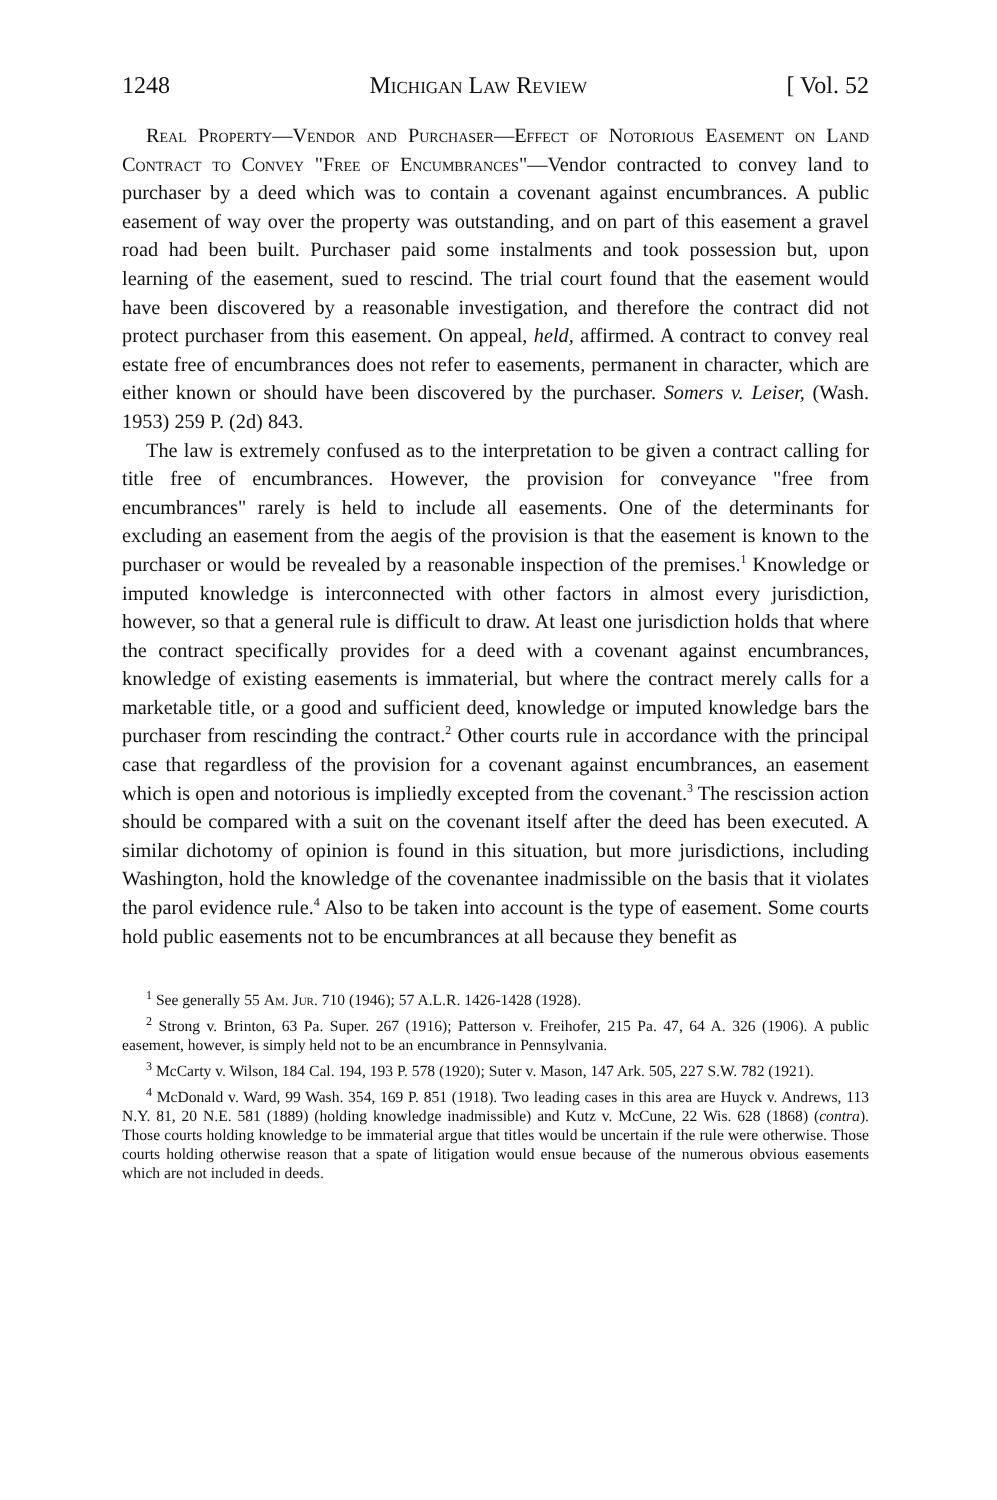1248 Michigan Law Review [ Vol. 52
Real Property—Vendor and Purchaser—Effect of Notorious Easement on Land Contract to Convey "Free of Encumbrances"—Vendor contracted to convey land to purchaser by a deed which was to contain a covenant against encumbrances. A public easement of way over the property was outstanding, and on part of this easement a gravel road had been built. Purchaser paid some instalments and took possession but, upon learning of the easement, sued to rescind. The trial court found that the easement would have been discovered by a reasonable investigation, and therefore the contract did not protect purchaser from this easement. On appeal, held, affirmed. A contract to convey real estate free of encumbrances does not refer to easements, permanent in character, which are either known or should have been discovered by the purchaser. Somers v. Leiser, (Wash. 1953) 259 P. (2d) 843.
The law is extremely confused as to the interpretation to be given a contract calling for title free of encumbrances. However, the provision for conveyance "free from encumbrances" rarely is held to include all easements. One of the determinants for excluding an easement from the aegis of the provision is that the easement is known to the purchaser or would be revealed by a reasonable inspection of the premises.<sup>1</sup> Knowledge or imputed knowledge is interconnected with other factors in almost every jurisdiction, however, so that a general rule is difficult to draw. At least one jurisdiction holds that where the contract specifically provides for a deed with a covenant against encumbrances, knowledge of existing easements is immaterial, but where the contract merely calls for a marketable title, or a good and sufficient deed, knowledge or imputed knowledge bars the purchaser from rescinding the contract.<sup>2</sup> Other courts rule in accordance with the principal case that regardless of the provision for a covenant against encumbrances, an easement which is open and notorious is impliedly excepted from the covenant.<sup>3</sup> The rescission action should be compared with a suit on the covenant itself after the deed has been executed. A similar dichotomy of opinion is found in this situation, but more jurisdictions, including Washington, hold the knowledge of the covenantee inadmissible on the basis that it violates the parol evidence rule.<sup>4</sup> Also to be taken into account is the type of easement. Some courts hold public easements not to be encumbrances at all because they benefit as
<sup>1</sup> See generally 55 Am. Jur. 710 (1946); 57 A.L.R. 1426-1428 (1928).
<sup>2</sup> Strong v. Brinton, 63 Pa. Super. 267 (1916); Patterson v. Freihofer, 215 Pa. 47, 64 A. 326 (1906). A public easement, however, is simply held not to be an encumbrance in Pennsylvania.
<sup>3</sup> McCarty v. Wilson, 184 Cal. 194, 193 P. 578 (1920); Suter v. Mason, 147 Ark. 505, 227 S.W. 782 (1921).
<sup>4</sup> McDonald v. Ward, 99 Wash. 354, 169 P. 851 (1918). Two leading cases in this area are Huyck v. Andrews, 113 N.Y. 81, 20 N.E. 581 (1889) (holding knowledge inadmissible) and Kutz v. McCune, 22 Wis. 628 (1868) (contra). Those courts holding knowledge to be immaterial argue that titles would be uncertain if the rule were otherwise. Those courts holding otherwise reason that a spate of litigation would ensue because of the numerous obvious easements which are not included in deeds.